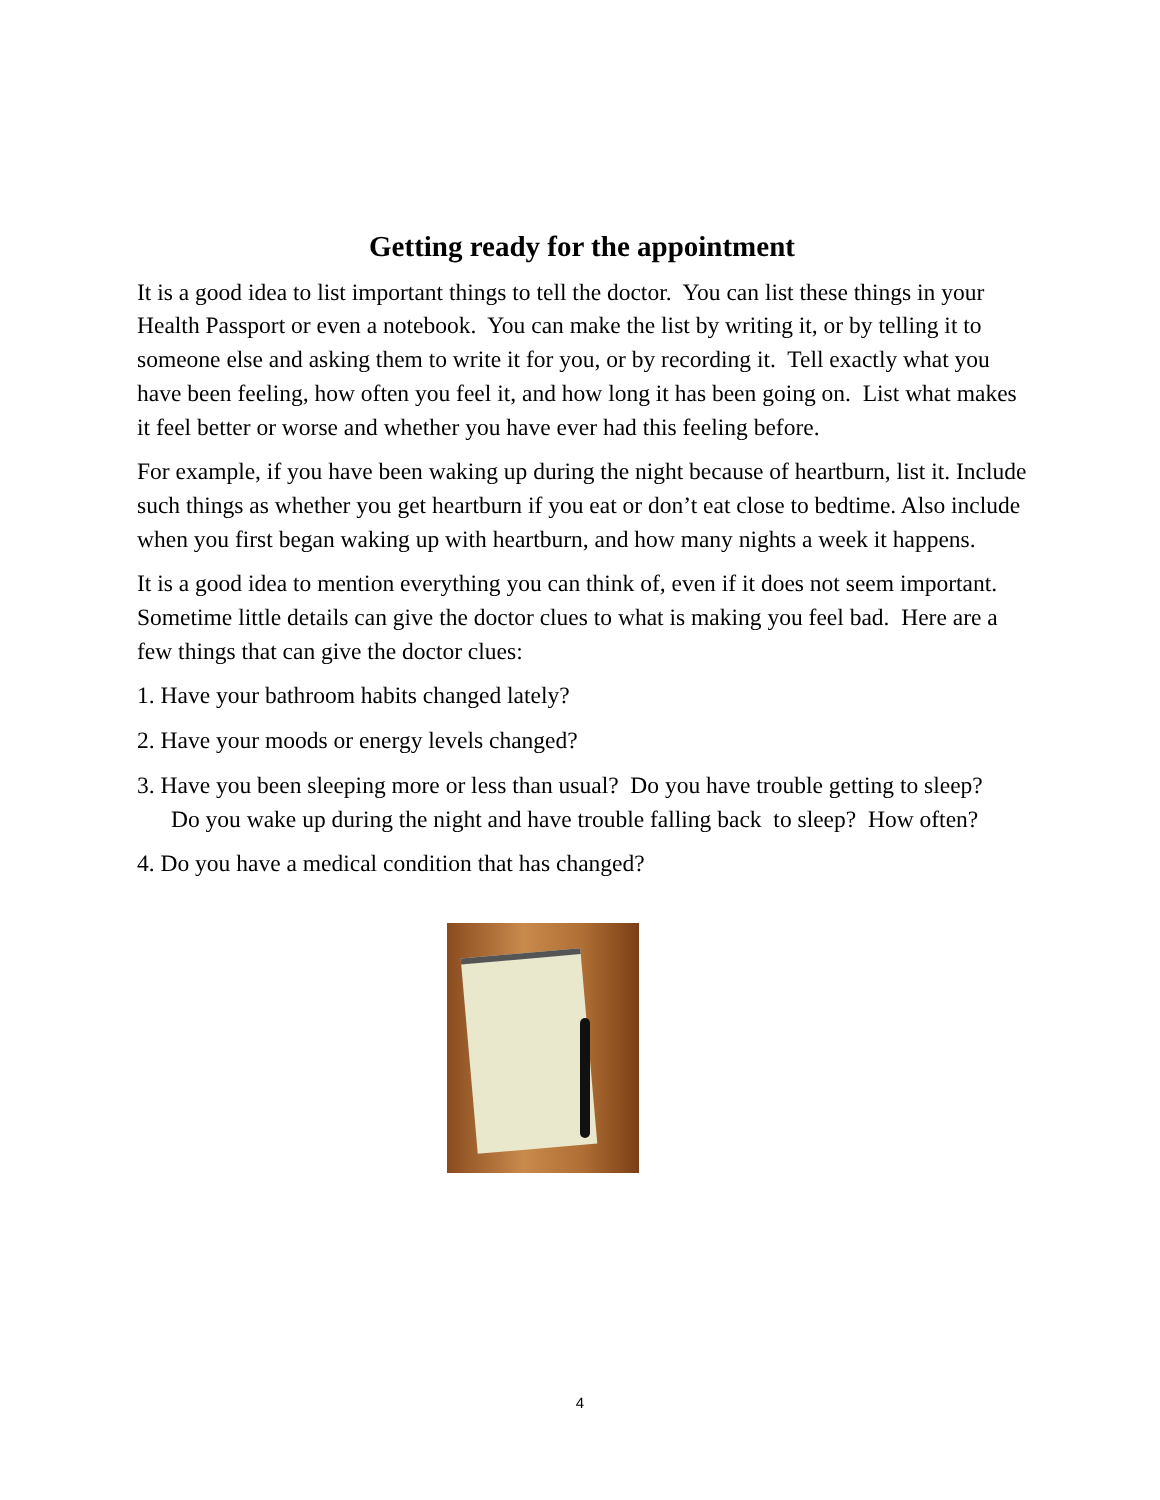Getting ready for the appointment
It is a good idea to list important things to tell the doctor. You can list these things in your Health Passport or even a notebook. You can make the list by writing it, or by telling it to someone else and asking them to write it for you, or by recording it. Tell exactly what you have been feeling, how often you feel it, and how long it has been going on. List what makes it feel better or worse and whether you have ever had this feeling before.
For example, if you have been waking up during the night because of heartburn, list it. Include such things as whether you get heartburn if you eat or don’t eat close to bedtime. Also include when you first began waking up with heartburn, and how many nights a week it happens.
It is a good idea to mention everything you can think of, even if it does not seem important. Sometime little details can give the doctor clues to what is making you feel bad. Here are a few things that can give the doctor clues:
1. Have your bathroom habits changed lately?
2. Have your moods or energy levels changed?
3. Have you been sleeping more or less than usual? Do you have trouble getting to sleep?
Do you wake up during the night and have trouble falling back to sleep? How often?
4. Do you have a medical condition that has changed?
4